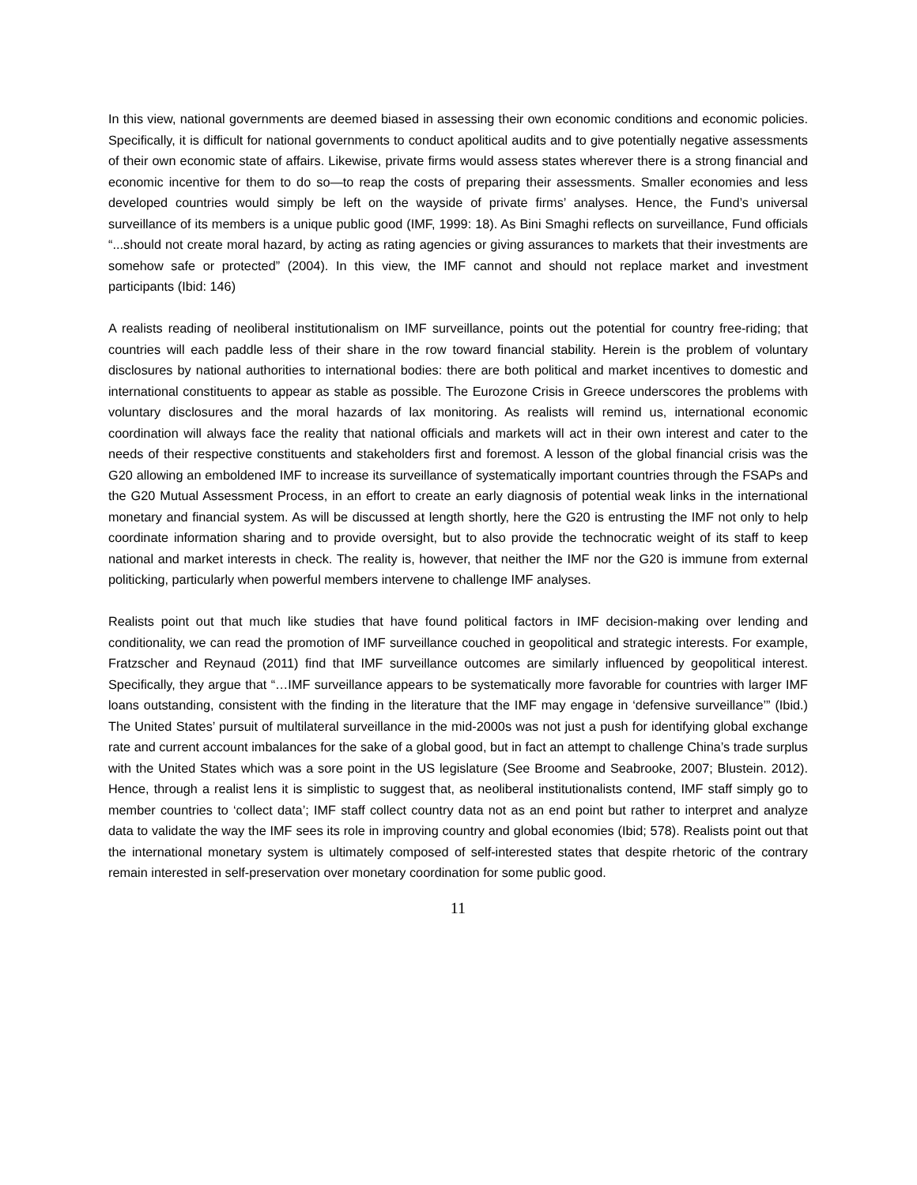In this view, national governments are deemed biased in assessing their own economic conditions and economic policies. Specifically, it is difficult for national governments to conduct apolitical audits and to give potentially negative assessments of their own economic state of affairs. Likewise, private firms would assess states wherever there is a strong financial and economic incentive for them to do so—to reap the costs of preparing their assessments. Smaller economies and less developed countries would simply be left on the wayside of private firms’ analyses. Hence, the Fund’s universal surveillance of its members is a unique public good (IMF, 1999: 18). As Bini Smaghi reflects on surveillance, Fund officials “...should not create moral hazard, by acting as rating agencies or giving assurances to markets that their investments are somehow safe or protected” (2004). In this view, the IMF cannot and should not replace market and investment participants (Ibid: 146)
A realists reading of neoliberal institutionalism on IMF surveillance, points out the potential for country free-riding; that countries will each paddle less of their share in the row toward financial stability. Herein is the problem of voluntary disclosures by national authorities to international bodies: there are both political and market incentives to domestic and international constituents to appear as stable as possible. The Eurozone Crisis in Greece underscores the problems with voluntary disclosures and the moral hazards of lax monitoring. As realists will remind us, international economic coordination will always face the reality that national officials and markets will act in their own interest and cater to the needs of their respective constituents and stakeholders first and foremost. A lesson of the global financial crisis was the G20 allowing an emboldened IMF to increase its surveillance of systematically important countries through the FSAPs and the G20 Mutual Assessment Process, in an effort to create an early diagnosis of potential weak links in the international monetary and financial system. As will be discussed at length shortly, here the G20 is entrusting the IMF not only to help coordinate information sharing and to provide oversight, but to also provide the technocratic weight of its staff to keep national and market interests in check. The reality is, however, that neither the IMF nor the G20 is immune from external politicking, particularly when powerful members intervene to challenge IMF analyses.
Realists point out that much like studies that have found political factors in IMF decision-making over lending and conditionality, we can read the promotion of IMF surveillance couched in geopolitical and strategic interests. For example, Fratzscher and Reynaud (2011) find that IMF surveillance outcomes are similarly influenced by geopolitical interest. Specifically, they argue that “…IMF surveillance appears to be systematically more favorable for countries with larger IMF loans outstanding, consistent with the finding in the literature that the IMF may engage in ‘defensive surveillance’” (Ibid.) The United States’ pursuit of multilateral surveillance in the mid-2000s was not just a push for identifying global exchange rate and current account imbalances for the sake of a global good, but in fact an attempt to challenge China’s trade surplus with the United States which was a sore point in the US legislature (See Broome and Seabrooke, 2007; Blustein. 2012). Hence, through a realist lens it is simplistic to suggest that, as neoliberal institutionalists contend, IMF staff simply go to member countries to ‘collect data’; IMF staff collect country data not as an end point but rather to interpret and analyze data to validate the way the IMF sees its role in improving country and global economies (Ibid; 578). Realists point out that the international monetary system is ultimately composed of self-interested states that despite rhetoric of the contrary remain interested in self-preservation over monetary coordination for some public good.
11